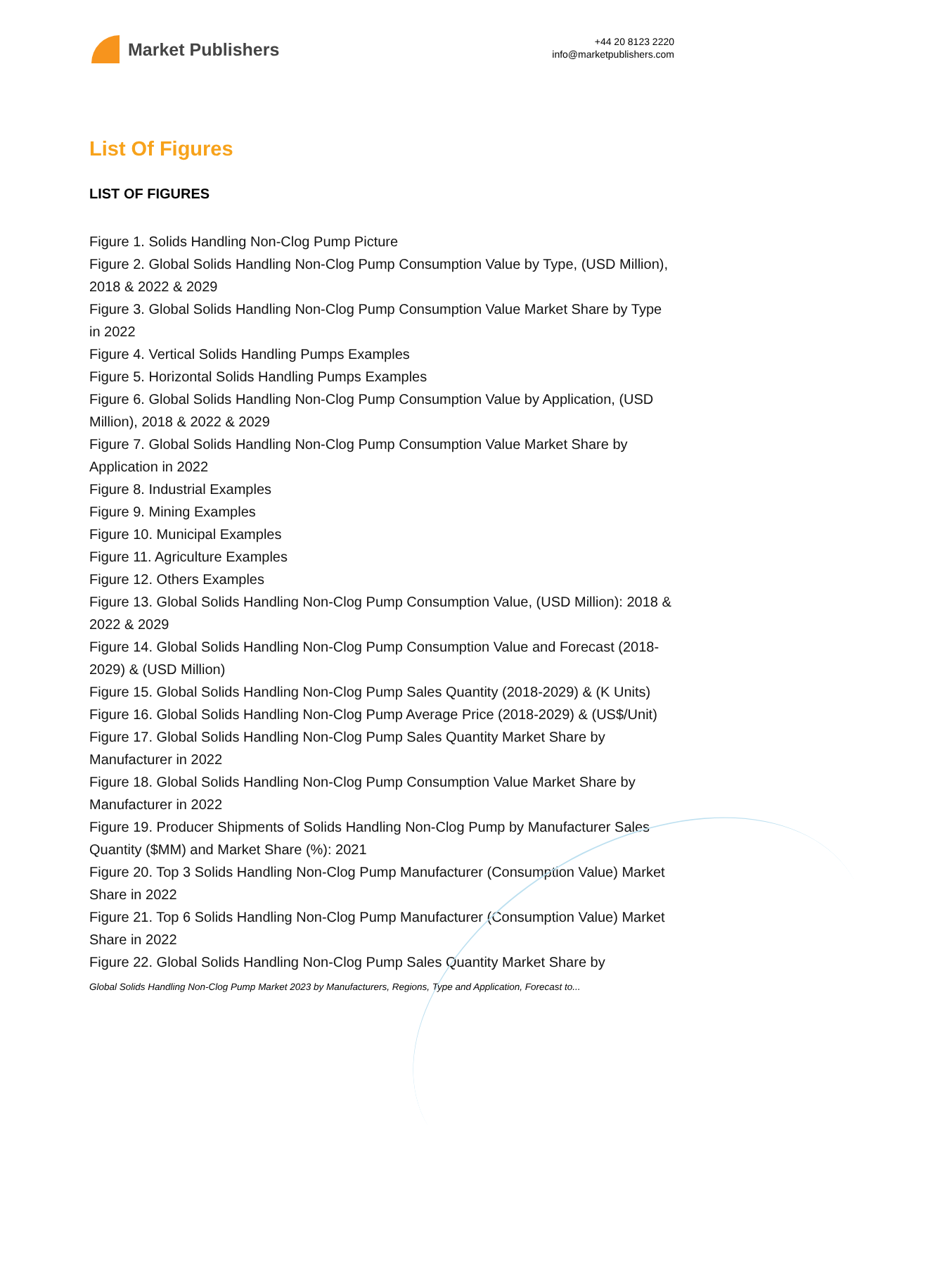Market Publishers
+44 20 8123 2220
info@marketpublishers.com
List Of Figures
LIST OF FIGURES
Figure 1. Solids Handling Non-Clog Pump Picture
Figure 2. Global Solids Handling Non-Clog Pump Consumption Value by Type, (USD Million), 2018 & 2022 & 2029
Figure 3. Global Solids Handling Non-Clog Pump Consumption Value Market Share by Type in 2022
Figure 4. Vertical Solids Handling Pumps Examples
Figure 5. Horizontal Solids Handling Pumps Examples
Figure 6. Global Solids Handling Non-Clog Pump Consumption Value by Application, (USD Million), 2018 & 2022 & 2029
Figure 7. Global Solids Handling Non-Clog Pump Consumption Value Market Share by Application in 2022
Figure 8. Industrial Examples
Figure 9. Mining Examples
Figure 10. Municipal Examples
Figure 11. Agriculture Examples
Figure 12. Others Examples
Figure 13. Global Solids Handling Non-Clog Pump Consumption Value, (USD Million): 2018 & 2022 & 2029
Figure 14. Global Solids Handling Non-Clog Pump Consumption Value and Forecast (2018-2029) & (USD Million)
Figure 15. Global Solids Handling Non-Clog Pump Sales Quantity (2018-2029) & (K Units)
Figure 16. Global Solids Handling Non-Clog Pump Average Price (2018-2029) & (US$/Unit)
Figure 17. Global Solids Handling Non-Clog Pump Sales Quantity Market Share by Manufacturer in 2022
Figure 18. Global Solids Handling Non-Clog Pump Consumption Value Market Share by Manufacturer in 2022
Figure 19. Producer Shipments of Solids Handling Non-Clog Pump by Manufacturer Sales Quantity ($MM) and Market Share (%): 2021
Figure 20. Top 3 Solids Handling Non-Clog Pump Manufacturer (Consumption Value) Market Share in 2022
Figure 21. Top 6 Solids Handling Non-Clog Pump Manufacturer (Consumption Value) Market Share in 2022
Figure 22. Global Solids Handling Non-Clog Pump Sales Quantity Market Share by
Global Solids Handling Non-Clog Pump Market 2023 by Manufacturers, Regions, Type and Application, Forecast to...